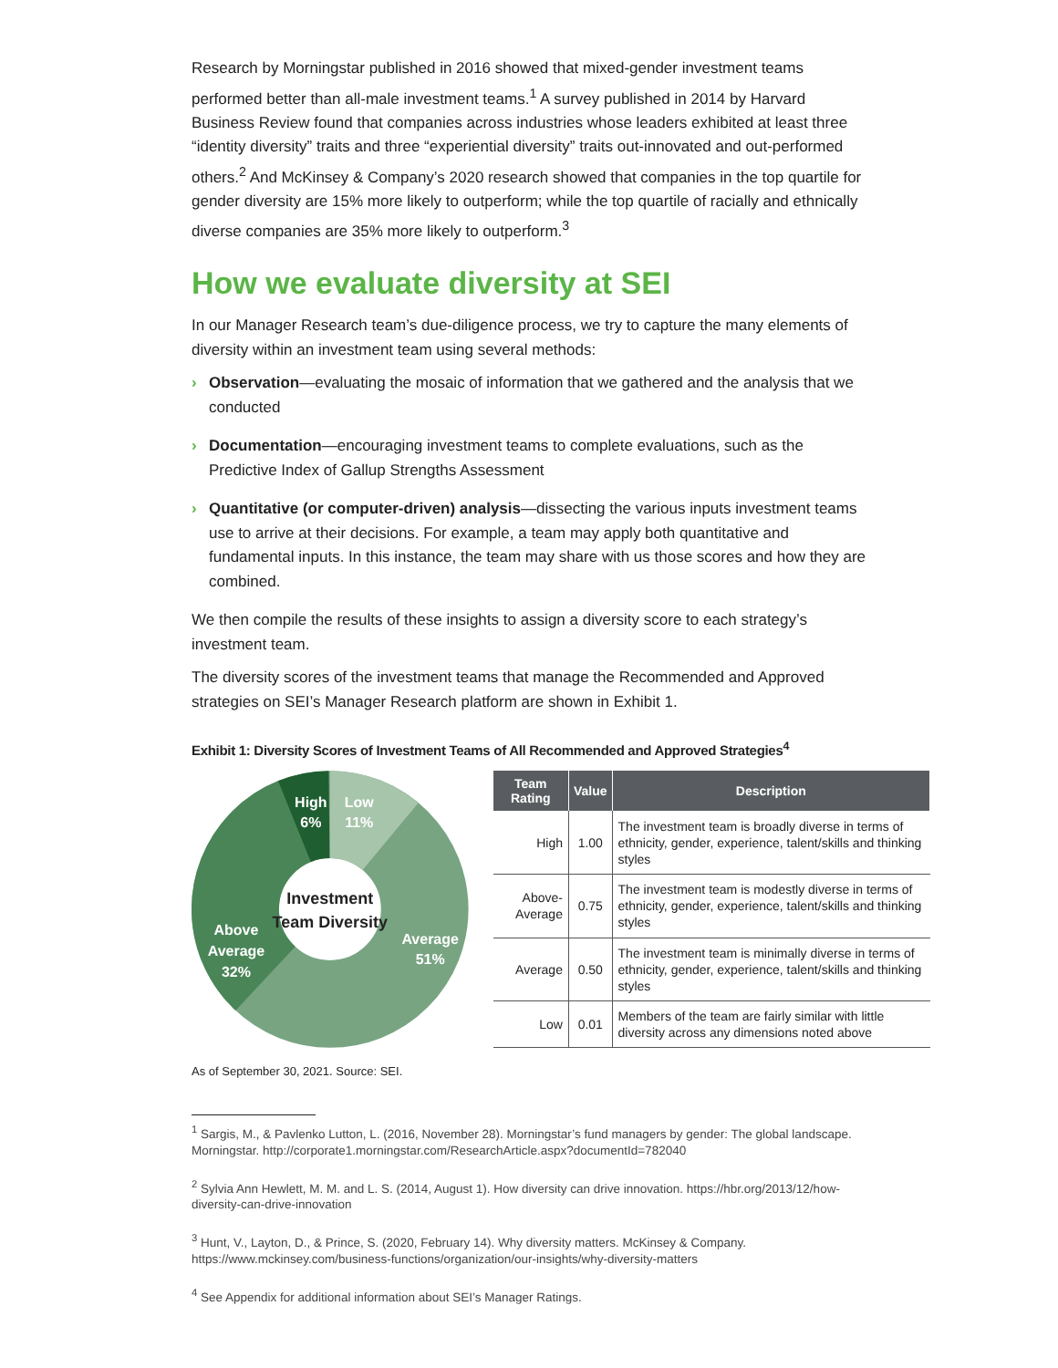Research by Morningstar published in 2016 showed that mixed-gender investment teams performed better than all-male investment teams.<sup>1</sup> A survey published in 2014 by Harvard Business Review found that companies across industries whose leaders exhibited at least three “identity diversity” traits and three “experiential diversity” traits out-innovated and out-performed others.<sup>2</sup> And McKinsey & Company’s 2020 research showed that companies in the top quartile for gender diversity are 15% more likely to outperform; while the top quartile of racially and ethnically diverse companies are 35% more likely to outperform.<sup>3</sup>
How we evaluate diversity at SEI
In our Manager Research team’s due-diligence process, we try to capture the many elements of diversity within an investment team using several methods:
› Observation—evaluating the mosaic of information that we gathered and the analysis that we conducted
› Documentation—encouraging investment teams to complete evaluations, such as the Predictive Index of Gallup Strengths Assessment
› Quantitative (or computer-driven) analysis—dissecting the various inputs investment teams use to arrive at their decisions. For example, a team may apply both quantitative and fundamental inputs. In this instance, the team may share with us those scores and how they are combined.
We then compile the results of these insights to assign a diversity score to each strategy’s investment team.
The diversity scores of the investment teams that manage the Recommended and Approved strategies on SEI’s Manager Research platform are shown in Exhibit 1.
Exhibit 1: Diversity Scores of Investment Teams of All Recommended and Approved Strategies<sup>4</sup>
High
6%
Low
11%
Average
51%
Above
Average
32%
Investment
Team Diversity
| Team Rating | Value | Description |
| --- | --- | --- |
| High | 1.00 | The investment team is broadly diverse in terms of ethnicity, gender, experience, talent/skills and thinking styles |
| Above-Average | 0.75 | The investment team is modestly diverse in terms of ethnicity, gender, experience, talent/skills and thinking styles |
| Average | 0.50 | The investment team is minimally diverse in terms of ethnicity, gender, experience, talent/skills and thinking styles |
| Low | 0.01 | Members of the team are fairly similar with little diversity across any dimensions noted above |
As of September 30, 2021. Source: SEI.
<sup>1</sup> Sargis, M., & Pavlenko Lutton, L. (2016, November 28). Morningstar’s fund managers by gender: The global landscape. Morningstar. http://corporate1.morningstar.com/ResearchArticle.aspx?documentId=782040
<sup>2</sup> Sylvia Ann Hewlett, M. M. and L. S. (2014, August 1). How diversity can drive innovation. https://hbr.org/2013/12/how-diversity-can-drive-innovation
<sup>3</sup> Hunt, V., Layton, D., & Prince, S. (2020, February 14). Why diversity matters. McKinsey & Company. https://www.mckinsey.com/business-functions/organization/our-insights/why-diversity-matters
<sup>4</sup> See Appendix for additional information about SEI’s Manager Ratings.